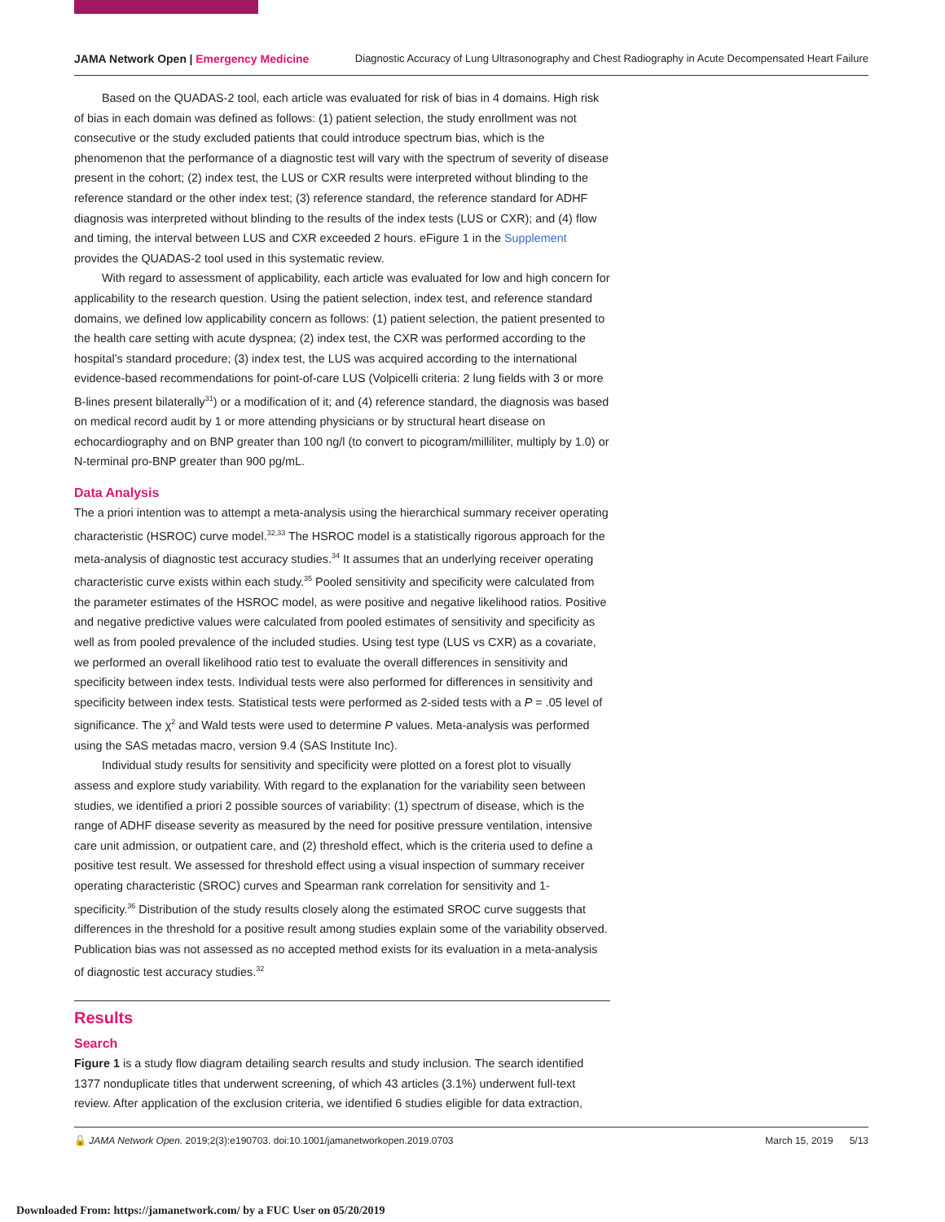JAMA Network Open | Emergency Medicine Diagnostic Accuracy of Lung Ultrasonography and Chest Radiography in Acute Decompensated Heart Failure
Based on the QUADAS-2 tool, each article was evaluated for risk of bias in 4 domains. High risk of bias in each domain was defined as follows: (1) patient selection, the study enrollment was not consecutive or the study excluded patients that could introduce spectrum bias, which is the phenomenon that the performance of a diagnostic test will vary with the spectrum of severity of disease present in the cohort; (2) index test, the LUS or CXR results were interpreted without blinding to the reference standard or the other index test; (3) reference standard, the reference standard for ADHF diagnosis was interpreted without blinding to the results of the index tests (LUS or CXR); and (4) flow and timing, the interval between LUS and CXR exceeded 2 hours. eFigure 1 in the Supplement provides the QUADAS-2 tool used in this systematic review.
With regard to assessment of applicability, each article was evaluated for low and high concern for applicability to the research question. Using the patient selection, index test, and reference standard domains, we defined low applicability concern as follows: (1) patient selection, the patient presented to the health care setting with acute dyspnea; (2) index test, the CXR was performed according to the hospital’s standard procedure; (3) index test, the LUS was acquired according to the international evidence-based recommendations for point-of-care LUS (Volpicelli criteria: 2 lung fields with 3 or more B-lines present bilaterally<sup>31</sup>) or a modification of it; and (4) reference standard, the diagnosis was based on medical record audit by 1 or more attending physicians or by structural heart disease on echocardiography and on BNP greater than 100 ng/l (to convert to picogram/milliliter, multiply by 1.0) or N-terminal pro-BNP greater than 900 pg/mL.
Data Analysis
The a priori intention was to attempt a meta-analysis using the hierarchical summary receiver operating characteristic (HSROC) curve model.<sup>32,33</sup> The HSROC model is a statistically rigorous approach for the meta-analysis of diagnostic test accuracy studies.<sup>34</sup> It assumes that an underlying receiver operating characteristic curve exists within each study.<sup>35</sup> Pooled sensitivity and specificity were calculated from the parameter estimates of the HSROC model, as were positive and negative likelihood ratios. Positive and negative predictive values were calculated from pooled estimates of sensitivity and specificity as well as from pooled prevalence of the included studies. Using test type (LUS vs CXR) as a covariate, we performed an overall likelihood ratio test to evaluate the overall differences in sensitivity and specificity between index tests. Individual tests were also performed for differences in sensitivity and specificity between index tests. Statistical tests were performed as 2-sided tests with a P = .05 level of significance. The χ<sup>2</sup> and Wald tests were used to determine P values. Meta-analysis was performed using the SAS metadas macro, version 9.4 (SAS Institute Inc).
Individual study results for sensitivity and specificity were plotted on a forest plot to visually assess and explore study variability. With regard to the explanation for the variability seen between studies, we identified a priori 2 possible sources of variability: (1) spectrum of disease, which is the range of ADHF disease severity as measured by the need for positive pressure ventilation, intensive care unit admission, or outpatient care, and (2) threshold effect, which is the criteria used to define a positive test result. We assessed for threshold effect using a visual inspection of summary receiver operating characteristic (SROC) curves and Spearman rank correlation for sensitivity and 1-specificity.<sup>36</sup> Distribution of the study results closely along the estimated SROC curve suggests that differences in the threshold for a positive result among studies explain some of the variability observed. Publication bias was not assessed as no accepted method exists for its evaluation in a meta-analysis of diagnostic test accuracy studies.<sup>32</sup>
Results
Search
Figure 1 is a study flow diagram detailing search results and study inclusion. The search identified 1377 nonduplicate titles that underwent screening, of which 43 articles (3.1%) underwent full-text review. After application of the exclusion criteria, we identified 6 studies eligible for data extraction,
🔓 JAMA Network Open. 2019;2(3):e190703. doi:10.1001/jamanetworkopen.2019.0703 March 15, 2019 5/13
Downloaded From: https://jamanetwork.com/ by a FUC User on 05/20/2019